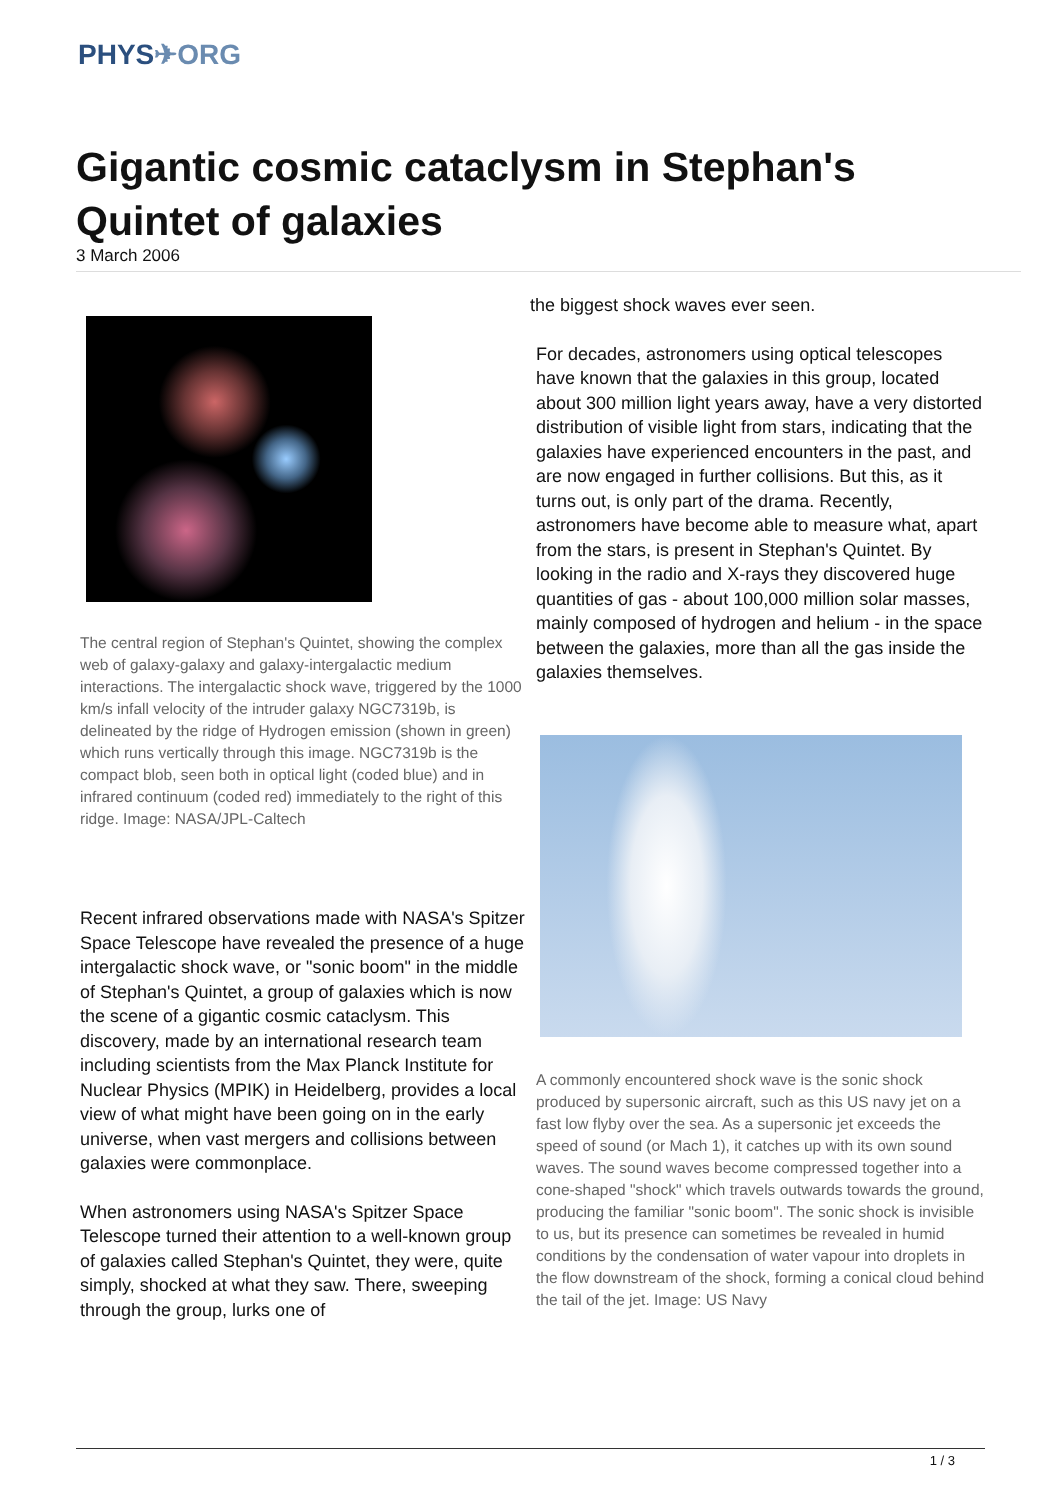PHYS✈ORG
Gigantic cosmic cataclysm in Stephan's Quintet of galaxies
3 March 2006
The central region of Stephan's Quintet, showing the complex web of galaxy-galaxy and galaxy-intergalactic medium interactions. The intergalactic shock wave, triggered by the 1000 km/s infall velocity of the intruder galaxy NGC7319b, is delineated by the ridge of Hydrogen emission (shown in green) which runs vertically through this image. NGC7319b is the compact blob, seen both in optical light (coded blue) and in infrared continuum (coded red) immediately to the right of this ridge. Image: NASA/JPL-Caltech
Recent infrared observations made with NASA's Spitzer Space Telescope have revealed the presence of a huge intergalactic shock wave, or "sonic boom" in the middle of Stephan's Quintet, a group of galaxies which is now the scene of a gigantic cosmic cataclysm. This discovery, made by an international research team including scientists from the Max Planck Institute for Nuclear Physics (MPIK) in Heidelberg, provides a local view of what might have been going on in the early universe, when vast mergers and collisions between galaxies were commonplace.
When astronomers using NASA's Spitzer Space Telescope turned their attention to a well-known group of galaxies called Stephan's Quintet, they were, quite simply, shocked at what they saw. There, sweeping through the group, lurks one of
the biggest shock waves ever seen.
For decades, astronomers using optical telescopes have known that the galaxies in this group, located about 300 million light years away, have a very distorted distribution of visible light from stars, indicating that the galaxies have experienced encounters in the past, and are now engaged in further collisions. But this, as it turns out, is only part of the drama. Recently, astronomers have become able to measure what, apart from the stars, is present in Stephan's Quintet. By looking in the radio and X-rays they discovered huge quantities of gas - about 100,000 million solar masses, mainly composed of hydrogen and helium - in the space between the galaxies, more than all the gas inside the galaxies themselves.
A commonly encountered shock wave is the sonic shock produced by supersonic aircraft, such as this US navy jet on a fast low flyby over the sea. As a supersonic jet exceeds the speed of sound (or Mach 1), it catches up with its own sound waves. The sound waves become compressed together into a cone-shaped "shock" which travels outwards towards the ground, producing the familiar "sonic boom". The sonic shock is invisible to us, but its presence can sometimes be revealed in humid conditions by the condensation of water vapour into droplets in the flow downstream of the shock, forming a conical cloud behind the tail of the jet. Image: US Navy
1 / 3